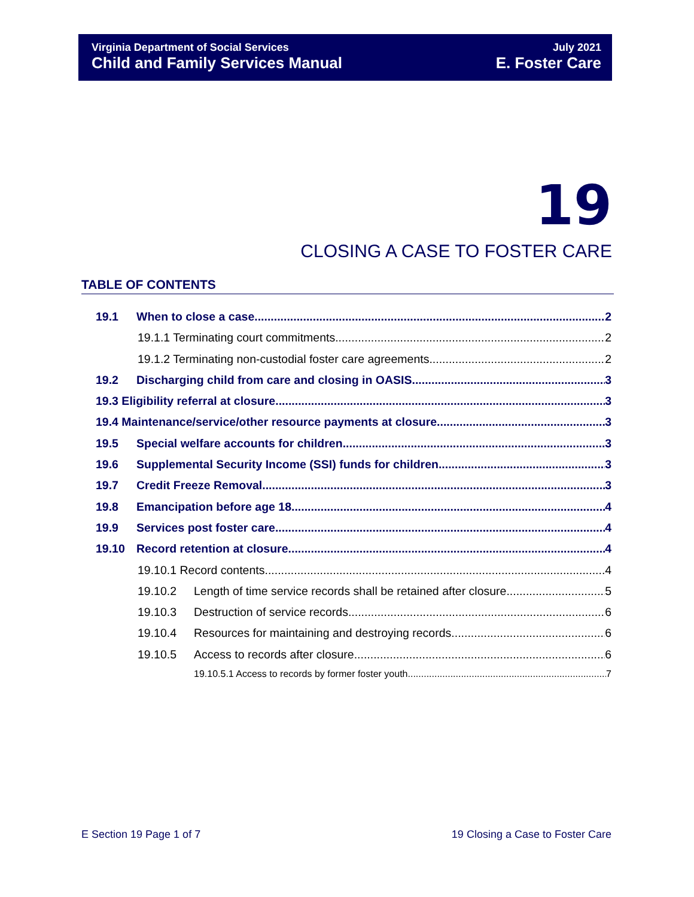Virginia Department of Social Services
Child and Family Services Manual
July 2021
E. Foster Care
19
CLOSING A CASE TO FOSTER CARE
TABLE OF CONTENTS
19.1 When to close a case 2
19.1.1 Terminating court commitments 2
19.1.2 Terminating non-custodial foster care agreements 2
19.2 Discharging child from care and closing in OASIS 3
19.3 Eligibility referral at closure 3
19.4 Maintenance/service/other resource payments at closure 3
19.5 Special welfare accounts for children 3
19.6 Supplemental Security Income (SSI) funds for children 3
19.7 Credit Freeze Removal 3
19.8 Emancipation before age 18 4
19.9 Services post foster care 4
19.10 Record retention at closure 4
19.10.1 Record contents 4
19.10.2 Length of time service records shall be retained after closure 5
19.10.3 Destruction of service records 6
19.10.4 Resources for maintaining and destroying records 6
19.10.5 Access to records after closure 6
19.10.5.1 Access to records by former foster youth 7
E Section 19 Page 1 of 7 19 Closing a Case to Foster Care